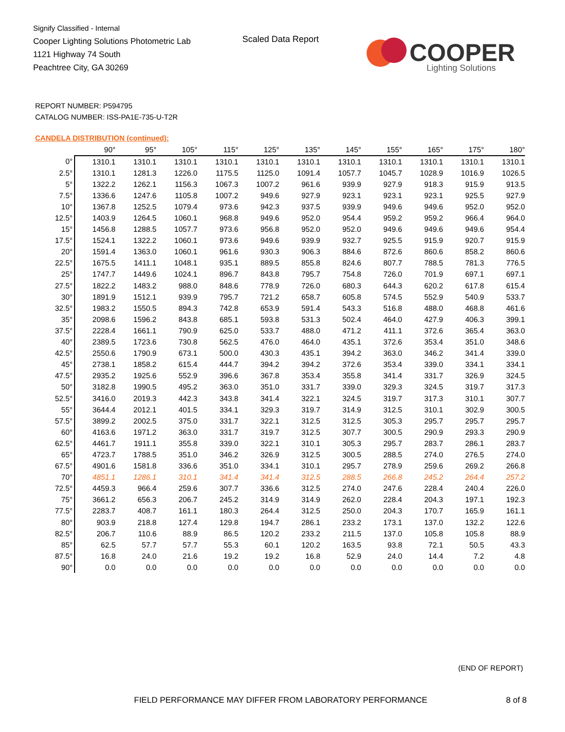Signify Classified - Internal
Cooper Lighting Solutions Photometric Lab
1121 Highway 74 South
Peachtree City, GA 30269
Scaled Data Report
COOPER
Lighting Solutions
REPORT NUMBER: P594795
CATALOG NUMBER: ISS-PA1E-735-U-T2R
CANDELA DISTRIBUTION (continued):
| | 90° | 95° | 105° | 115° | 125° | 135° | 145° | 155° | 165° | 175° | 180° |
| --- | --- | --- | --- | --- | --- | --- | --- | --- | --- | --- | --- |
| 0° | 1310.1 | 1310.1 | 1310.1 | 1310.1 | 1310.1 | 1310.1 | 1310.1 | 1310.1 | 1310.1 | 1310.1 | 1310.1 |
| 2.5° | 1310.1 | 1281.3 | 1226.0 | 1175.5 | 1125.0 | 1091.4 | 1057.7 | 1045.7 | 1028.9 | 1016.9 | 1026.5 |
| 5° | 1322.2 | 1262.1 | 1156.3 | 1067.3 | 1007.2 | 961.6 | 939.9 | 927.9 | 918.3 | 915.9 | 913.5 |
| 7.5° | 1336.6 | 1247.6 | 1105.8 | 1007.2 | 949.6 | 927.9 | 923.1 | 923.1 | 923.1 | 925.5 | 927.9 |
| 10° | 1367.8 | 1252.5 | 1079.4 | 973.6 | 942.3 | 937.5 | 939.9 | 949.6 | 949.6 | 952.0 | 952.0 |
| 12.5° | 1403.9 | 1264.5 | 1060.1 | 968.8 | 949.6 | 952.0 | 954.4 | 959.2 | 959.2 | 966.4 | 964.0 |
| 15° | 1456.8 | 1288.5 | 1057.7 | 973.6 | 956.8 | 952.0 | 952.0 | 949.6 | 949.6 | 949.6 | 954.4 |
| 17.5° | 1524.1 | 1322.2 | 1060.1 | 973.6 | 949.6 | 939.9 | 932.7 | 925.5 | 915.9 | 920.7 | 915.9 |
| 20° | 1591.4 | 1363.0 | 1060.1 | 961.6 | 930.3 | 906.3 | 884.6 | 872.6 | 860.6 | 858.2 | 860.6 |
| 22.5° | 1675.5 | 1411.1 | 1048.1 | 935.1 | 889.5 | 855.8 | 824.6 | 807.7 | 788.5 | 781.3 | 776.5 |
| 25° | 1747.7 | 1449.6 | 1024.1 | 896.7 | 843.8 | 795.7 | 754.8 | 726.0 | 701.9 | 697.1 | 697.1 |
| 27.5° | 1822.2 | 1483.2 | 988.0 | 848.6 | 778.9 | 726.0 | 680.3 | 644.3 | 620.2 | 617.8 | 615.4 |
| 30° | 1891.9 | 1512.1 | 939.9 | 795.7 | 721.2 | 658.7 | 605.8 | 574.5 | 552.9 | 540.9 | 533.7 |
| 32.5° | 1983.2 | 1550.5 | 894.3 | 742.8 | 653.9 | 591.4 | 543.3 | 516.8 | 488.0 | 468.8 | 461.6 |
| 35° | 2098.6 | 1596.2 | 843.8 | 685.1 | 593.8 | 531.3 | 502.4 | 464.0 | 427.9 | 406.3 | 399.1 |
| 37.5° | 2228.4 | 1661.1 | 790.9 | 625.0 | 533.7 | 488.0 | 471.2 | 411.1 | 372.6 | 365.4 | 363.0 |
| 40° | 2389.5 | 1723.6 | 730.8 | 562.5 | 476.0 | 464.0 | 435.1 | 372.6 | 353.4 | 351.0 | 348.6 |
| 42.5° | 2550.6 | 1790.9 | 673.1 | 500.0 | 430.3 | 435.1 | 394.2 | 363.0 | 346.2 | 341.4 | 339.0 |
| 45° | 2738.1 | 1858.2 | 615.4 | 444.7 | 394.2 | 394.2 | 372.6 | 353.4 | 339.0 | 334.1 | 334.1 |
| 47.5° | 2935.2 | 1925.6 | 552.9 | 396.6 | 367.8 | 353.4 | 355.8 | 341.4 | 331.7 | 326.9 | 324.5 |
| 50° | 3182.8 | 1990.5 | 495.2 | 363.0 | 351.0 | 331.7 | 339.0 | 329.3 | 324.5 | 319.7 | 317.3 |
| 52.5° | 3416.0 | 2019.3 | 442.3 | 343.8 | 341.4 | 322.1 | 324.5 | 319.7 | 317.3 | 310.1 | 307.7 |
| 55° | 3644.4 | 2012.1 | 401.5 | 334.1 | 329.3 | 319.7 | 314.9 | 312.5 | 310.1 | 302.9 | 300.5 |
| 57.5° | 3899.2 | 2002.5 | 375.0 | 331.7 | 322.1 | 312.5 | 312.5 | 305.3 | 295.7 | 295.7 | 295.7 |
| 60° | 4163.6 | 1971.2 | 363.0 | 331.7 | 319.7 | 312.5 | 307.7 | 300.5 | 290.9 | 293.3 | 290.9 |
| 62.5° | 4461.7 | 1911.1 | 355.8 | 339.0 | 322.1 | 310.1 | 305.3 | 295.7 | 283.7 | 286.1 | 283.7 |
| 65° | 4723.7 | 1788.5 | 351.0 | 346.2 | 326.9 | 312.5 | 300.5 | 288.5 | 274.0 | 276.5 | 274.0 |
| 67.5° | 4901.6 | 1581.8 | 336.6 | 351.0 | 334.1 | 310.1 | 295.7 | 278.9 | 259.6 | 269.2 | 266.8 |
| 70° | 4851.1 | 1286.1 | 310.1 | 341.4 | 341.4 | 312.5 | 288.5 | 266.8 | 245.2 | 264.4 | 257.2 |
| 72.5° | 4459.3 | 966.4 | 259.6 | 307.7 | 336.6 | 312.5 | 274.0 | 247.6 | 228.4 | 240.4 | 226.0 |
| 75° | 3661.2 | 656.3 | 206.7 | 245.2 | 314.9 | 314.9 | 262.0 | 228.4 | 204.3 | 197.1 | 192.3 |
| 77.5° | 2283.7 | 408.7 | 161.1 | 180.3 | 264.4 | 312.5 | 250.0 | 204.3 | 170.7 | 165.9 | 161.1 |
| 80° | 903.9 | 218.8 | 127.4 | 129.8 | 194.7 | 286.1 | 233.2 | 173.1 | 137.0 | 132.2 | 122.6 |
| 82.5° | 206.7 | 110.6 | 88.9 | 86.5 | 120.2 | 233.2 | 211.5 | 137.0 | 105.8 | 105.8 | 88.9 |
| 85° | 62.5 | 57.7 | 57.7 | 55.3 | 60.1 | 120.2 | 163.5 | 93.8 | 72.1 | 50.5 | 43.3 |
| 87.5° | 16.8 | 24.0 | 21.6 | 19.2 | 19.2 | 16.8 | 52.9 | 24.0 | 14.4 | 7.2 | 4.8 |
| 90° | 0.0 | 0.0 | 0.0 | 0.0 | 0.0 | 0.0 | 0.0 | 0.0 | 0.0 | 0.0 | 0.0 |
(END OF REPORT)
FIELD PERFORMANCE MAY DIFFER FROM LABORATORY PERFORMANCE
8 of 8